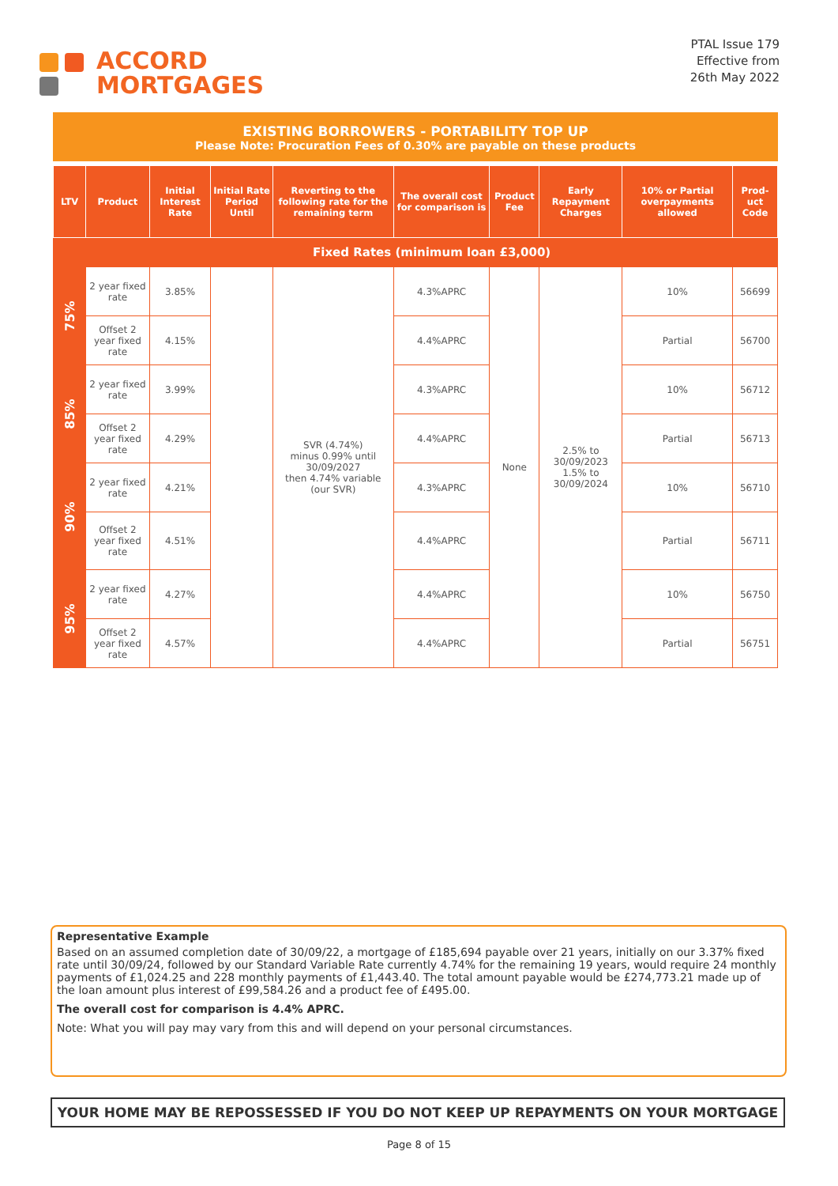ACCORD
MORTGAGES
PTAL Issue 179
Effective from
26th May 2022
EXISTING BORROWERS - PORTABILITY TOP UP
Please Note: Procuration Fees of 0.30% are payable on these products
| LTV | Product | Initial Interest Rate | Initial Rate Period Until | Reverting to the following rate for the remaining term | The overall cost for comparison is | Product Fee | Early Repayment Charges | 10% or Partial overpayments allowed | Prod-uct Code |
| --- | --- | --- | --- | --- | --- | --- | --- | --- | --- |
| | Fixed Rates (minimum loan £3,000) | | | | | | | | |
| 75% | 2 year fixed rate | 3.85% | | SVR (4.74%) minus 0.99% until 30/09/2027 then 4.74% variable (our SVR) | 4.3%APRC | None | 2.5% to 30/09/2023 1.5% to 30/09/2024 | 10% | 56699 |
| | Offset 2 year fixed rate | 4.15% | | | 4.4%APRC | | | Partial | 56700 |
| 85% | 2 year fixed rate | 3.99% | | | 4.3%APRC | | | 10% | 56712 |
| | Offset 2 year fixed rate | 4.29% | | | 4.4%APRC | | | Partial | 56713 |
| 90% | 2 year fixed rate | 4.21% | | | 4.3%APRC | | | 10% | 56710 |
| | Offset 2 year fixed rate | 4.51% | | | 4.4%APRC | | | Partial | 56711 |
| 95% | 2 year fixed rate | 4.27% | | | 4.4%APRC | | | 10% | 56750 |
| | Offset 2 year fixed rate | 4.57% | | | 4.4%APRC | | | Partial | 56751 |
Representative Example
Based on an assumed completion date of 30/09/22, a mortgage of £185,694 payable over 21 years, initially on our 3.37% fixed rate until 30/09/24, followed by our Standard Variable Rate currently 4.74% for the remaining 19 years, would require 24 monthly payments of £1,024.25 and 228 monthly payments of £1,443.40. The total amount payable would be £274,773.21 made up of the loan amount plus interest of £99,584.26 and a product fee of £495.00.
The overall cost for comparison is 4.4% APRC.
Note: What you will pay may vary from this and will depend on your personal circumstances.
YOUR HOME MAY BE REPOSSESSED IF YOU DO NOT KEEP UP REPAYMENTS ON YOUR MORTGAGE
Page 8 of 15